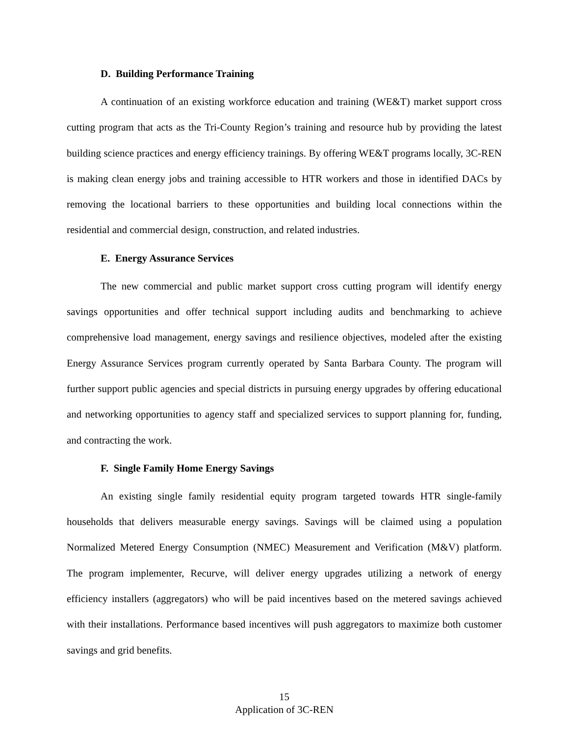D. Building Performance Training
A continuation of an existing workforce education and training (WE&T) market support cross cutting program that acts as the Tri-County Region’s training and resource hub by providing the latest building science practices and energy efficiency trainings. By offering WE&T programs locally, 3C-REN is making clean energy jobs and training accessible to HTR workers and those in identified DACs by removing the locational barriers to these opportunities and building local connections within the residential and commercial design, construction, and related industries.
E. Energy Assurance Services
The new commercial and public market support cross cutting program will identify energy savings opportunities and offer technical support including audits and benchmarking to achieve comprehensive load management, energy savings and resilience objectives, modeled after the existing Energy Assurance Services program currently operated by Santa Barbara County. The program will further support public agencies and special districts in pursuing energy upgrades by offering educational and networking opportunities to agency staff and specialized services to support planning for, funding, and contracting the work.
F. Single Family Home Energy Savings
An existing single family residential equity program targeted towards HTR single-family households that delivers measurable energy savings. Savings will be claimed using a population Normalized Metered Energy Consumption (NMEC) Measurement and Verification (M&V) platform. The program implementer, Recurve, will deliver energy upgrades utilizing a network of energy efficiency installers (aggregators) who will be paid incentives based on the metered savings achieved with their installations. Performance based incentives will push aggregators to maximize both customer savings and grid benefits.
15
Application of 3C-REN